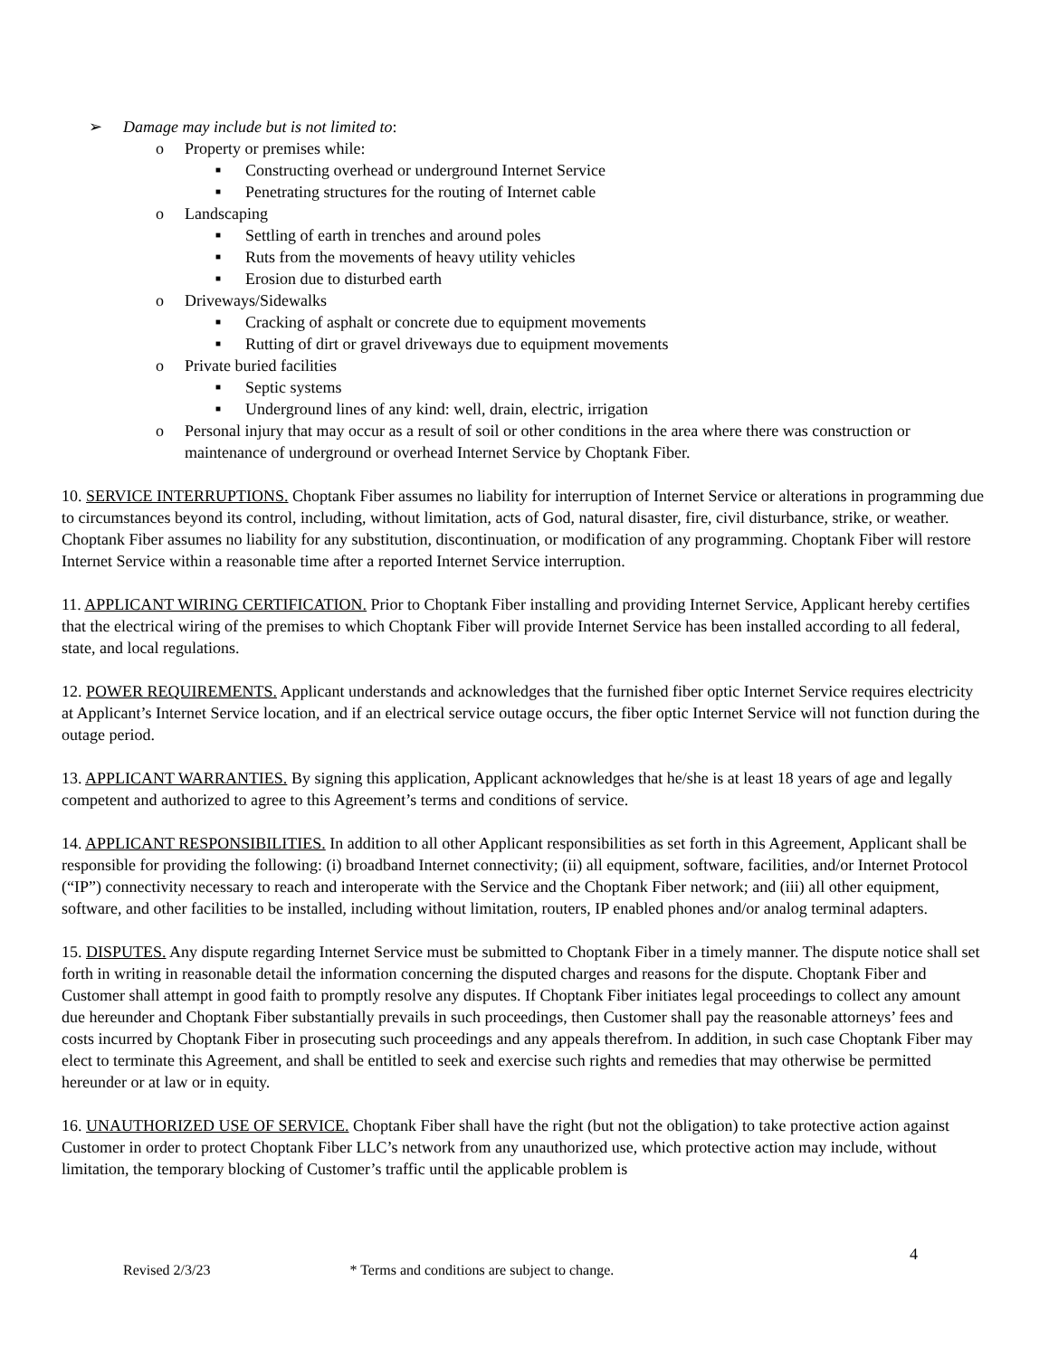➢ Damage may include but is not limited to:
o Property or premises while:
■ Constructing overhead or underground Internet Service
■ Penetrating structures for the routing of Internet cable
o Landscaping
■ Settling of earth in trenches and around poles
■ Ruts from the movements of heavy utility vehicles
■ Erosion due to disturbed earth
o Driveways/Sidewalks
■ Cracking of asphalt or concrete due to equipment movements
■ Rutting of dirt or gravel driveways due to equipment movements
o Private buried facilities
■ Septic systems
■ Underground lines of any kind: well, drain, electric, irrigation
o Personal injury that may occur as a result of soil or other conditions in the area where there was construction or maintenance of underground or overhead Internet Service by Choptank Fiber.
10. SERVICE INTERRUPTIONS. Choptank Fiber assumes no liability for interruption of Internet Service or alterations in programming due to circumstances beyond its control, including, without limitation, acts of God, natural disaster, fire, civil disturbance, strike, or weather. Choptank Fiber assumes no liability for any substitution, discontinuation, or modification of any programming. Choptank Fiber will restore Internet Service within a reasonable time after a reported Internet Service interruption.
11. APPLICANT WIRING CERTIFICATION. Prior to Choptank Fiber installing and providing Internet Service, Applicant hereby certifies that the electrical wiring of the premises to which Choptank Fiber will provide Internet Service has been installed according to all federal, state, and local regulations.
12. POWER REQUIREMENTS. Applicant understands and acknowledges that the furnished fiber optic Internet Service requires electricity at Applicant’s Internet Service location, and if an electrical service outage occurs, the fiber optic Internet Service will not function during the outage period.
13. APPLICANT WARRANTIES. By signing this application, Applicant acknowledges that he/she is at least 18 years of age and legally competent and authorized to agree to this Agreement’s terms and conditions of service.
14. APPLICANT RESPONSIBILITIES. In addition to all other Applicant responsibilities as set forth in this Agreement, Applicant shall be responsible for providing the following: (i) broadband Internet connectivity; (ii) all equipment, software, facilities, and/or Internet Protocol (“IP”) connectivity necessary to reach and interoperate with the Service and the Choptank Fiber network; and (iii) all other equipment, software, and other facilities to be installed, including without limitation, routers, IP enabled phones and/or analog terminal adapters.
15. DISPUTES. Any dispute regarding Internet Service must be submitted to Choptank Fiber in a timely manner. The dispute notice shall set forth in writing in reasonable detail the information concerning the disputed charges and reasons for the dispute. Choptank Fiber and Customer shall attempt in good faith to promptly resolve any disputes. If Choptank Fiber initiates legal proceedings to collect any amount due hereunder and Choptank Fiber substantially prevails in such proceedings, then Customer shall pay the reasonable attorneys’ fees and costs incurred by Choptank Fiber in prosecuting such proceedings and any appeals therefrom. In addition, in such case Choptank Fiber may elect to terminate this Agreement, and shall be entitled to seek and exercise such rights and remedies that may otherwise be permitted hereunder or at law or in equity.
16. UNAUTHORIZED USE OF SERVICE. Choptank Fiber shall have the right (but not the obligation) to take protective action against Customer in order to protect Choptank Fiber LLC’s network from any unauthorized use, which protective action may include, without limitation, the temporary blocking of Customer’s traffic until the applicable problem is
4
Revised 2/3/23 * Terms and conditions are subject to change.